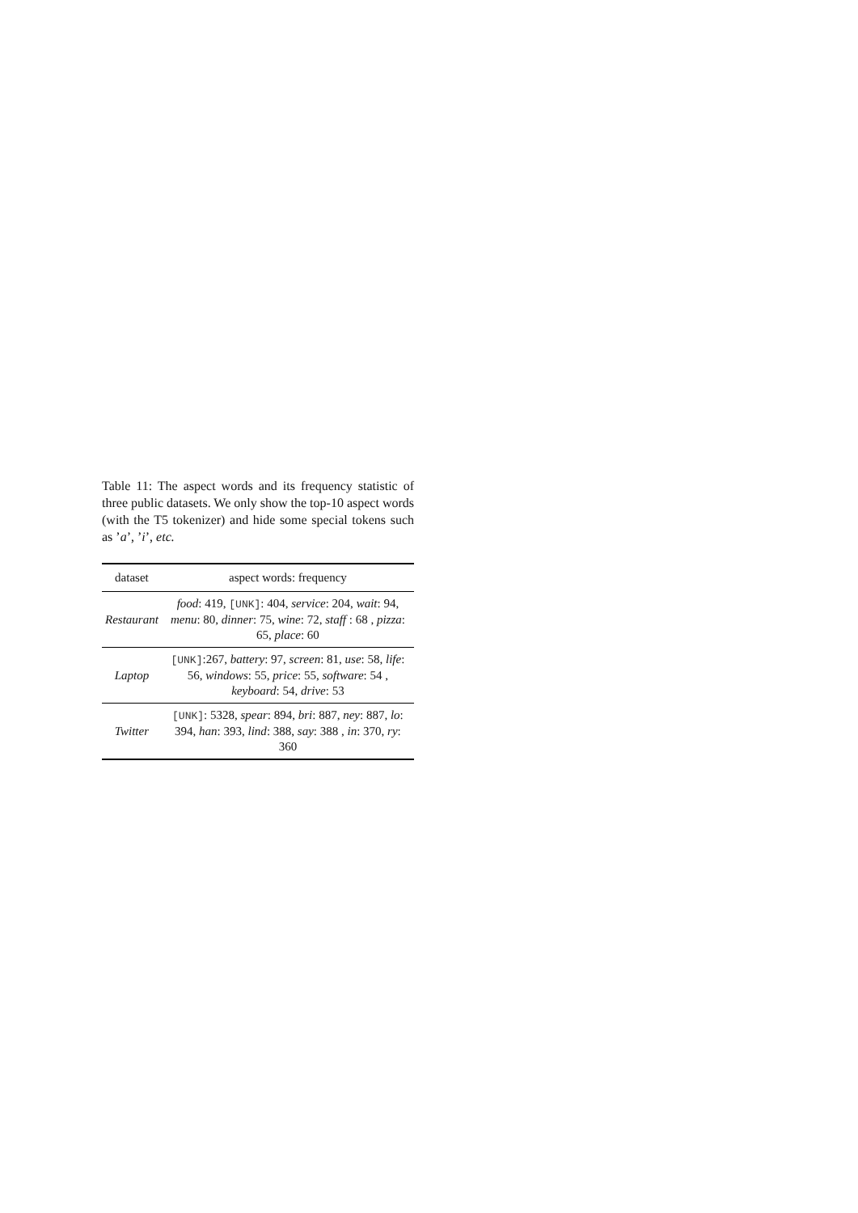Table 11: The aspect words and its frequency statistic of three public datasets. We only show the top-10 aspect words (with the T5 tokenizer) and hide some special tokens such as ’a’, ’i’, etc.
| dataset | aspect words: frequency |
| --- | --- |
| Restaurant | food : 419, [UNK] : 404, service : 204, wait : 94, menu : 80, dinner : 75, wine : 72, staff : 68 , pizza : 65, place : 60 |
| Laptop | [UNK] :267, battery : 97, screen : 81, use : 58, life : 56, windows : 55, price : 55, software : 54 , keyboard : 54, drive : 53 |
| Twitter | [UNK] : 5328, spear : 894, bri : 887, ney : 887, lo : 394, han : 393, lind : 388, say : 388 , in : 370, ry : 360 |